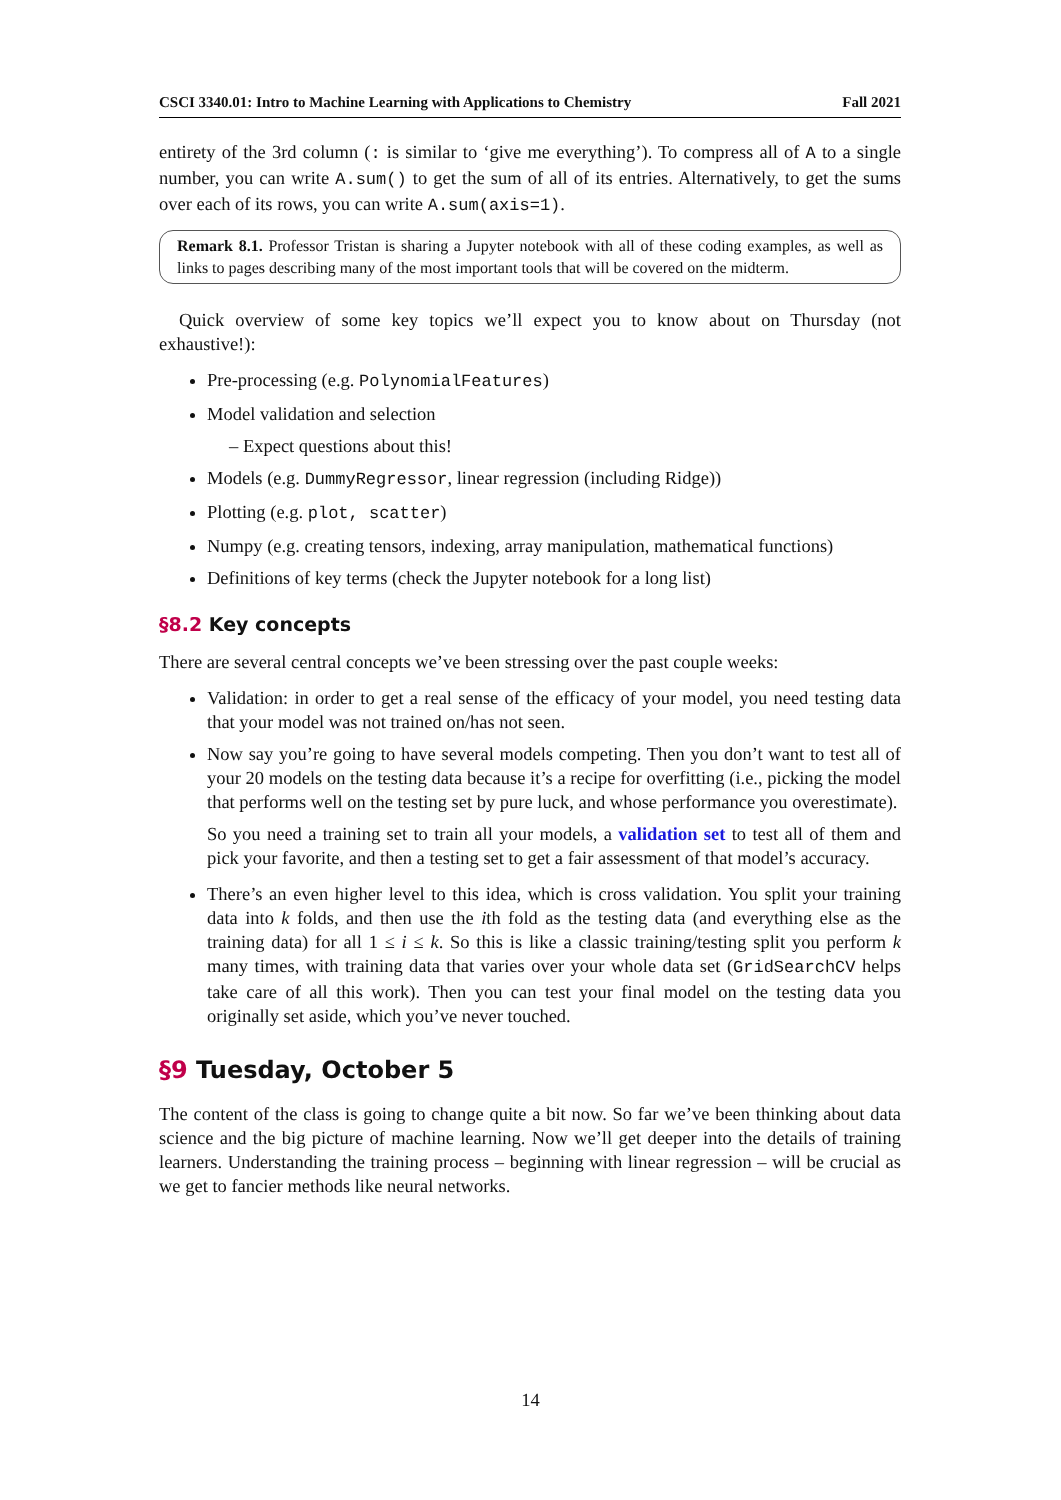CSCI 3340.01: Intro to Machine Learning with Applications to Chemistry Fall 2021
entirety of the 3rd column (: is similar to ‘give me everything’). To compress all of A to a single number, you can write A.sum() to get the sum of all of its entries. Alternatively, to get the sums over each of its rows, you can write A.sum(axis=1).
Remark 8.1. Professor Tristan is sharing a Jupyter notebook with all of these coding examples, as well as links to pages describing many of the most important tools that will be covered on the midterm.
Quick overview of some key topics we’ll expect you to know about on Thursday (not exhaustive!):
Pre-processing (e.g. PolynomialFeatures)
Model validation and selection
– Expect questions about this!
Models (e.g. DummyRegressor, linear regression (including Ridge))
Plotting (e.g. plot, scatter)
Numpy (e.g. creating tensors, indexing, array manipulation, mathematical functions)
Definitions of key terms (check the Jupyter notebook for a long list)
§8.2 Key concepts
There are several central concepts we’ve been stressing over the past couple weeks:
Validation: in order to get a real sense of the efficacy of your model, you need testing data that your model was not trained on/has not seen.
Now say you’re going to have several models competing. Then you don’t want to test all of your 20 models on the testing data because it’s a recipe for overfitting (i.e., picking the model that performs well on the testing set by pure luck, and whose performance you overestimate).
So you need a training set to train all your models, a validation set to test all of them and pick your favorite, and then a testing set to get a fair assessment of that model’s accuracy.
There’s an even higher level to this idea, which is cross validation. You split your training data into k folds, and then use the ith fold as the testing data (and everything else as the training data) for all 1 ≤ i ≤ k. So this is like a classic training/testing split you perform k many times, with training data that varies over your whole data set (GridSearchCV helps take care of all this work). Then you can test your final model on the testing data you originally set aside, which you’ve never touched.
§9 Tuesday, October 5
The content of the class is going to change quite a bit now. So far we’ve been thinking about data science and the big picture of machine learning. Now we’ll get deeper into the details of training learners. Understanding the training process – beginning with linear regression – will be crucial as we get to fancier methods like neural networks.
14